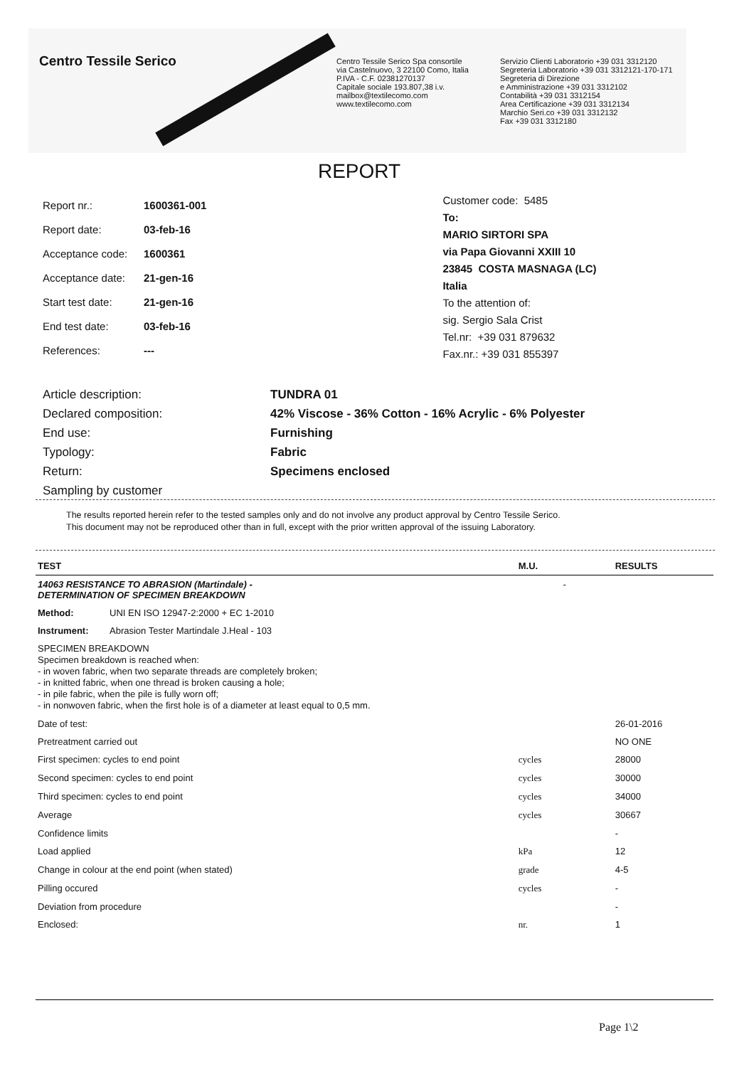Centro Tessile Serico
Centro Tessile Serico Spa consortile
via Castelnuovo, 3 22100 Como, Italia
P.IVA - C.F. 02381270137
Capitale sociale 193.807,38 i.v.
mailbox@textilecomo.com
www.textilecomo.com
Servizio Clienti Laboratorio +39 031 3312120
Segreteria Laboratorio +39 031 3312121-170-171
Segreteria di Direzione
e Amministrazione +39 031 3312102
Contabilità +39 031 3312154
Area Certificazione +39 031 3312134
Marchio Seri.co +39 031 3312132
Fax +39 031 3312180
REPORT
| Report nr.: | 1600361-001 |
| Report date: | 03-feb-16 |
| Acceptance code: | 1600361 |
| Acceptance date: | 21-gen-16 |
| Start test date: | 21-gen-16 |
| End test date: | 03-feb-16 |
| References: | --- |
Customer code: 5485
To:
MARIO SIRTORI SPA
via Papa Giovanni XXIII 10
23845 COSTA MASNAGA (LC)
Italia
To the attention of:
sig. Sergio Sala Crist
Tel.nr: +39 031 879632
Fax.nr.: +39 031 855397
| Article description: | TUNDRA 01 |
| Declared composition: | 42% Viscose - 36% Cotton - 16% Acrylic - 6% Polyester |
| End use: | Furnishing |
| Typology: | Fabric |
| Return: | Specimens enclosed |
| Sampling by customer | |
The results reported herein refer to the tested samples only and do not involve any product approval by Centro Tessile Serico.
This document may not be reproduced other than in full, except with the prior written approval of the issuing Laboratory.
| TEST | | M.U. | RESULTS |
| --- | --- | --- | --- |
| 14063 RESISTANCE TO ABRASION (Martindale) - DETERMINATION OF SPECIMEN BREAKDOWN | | - | |
| Method: | UNI EN ISO 12947-2:2000 + EC 1-2010 | | |
| Instrument: | Abrasion Tester Martindale J.Heal - 103 | | |
| SPECIMEN BREAKDOWN Specimen breakdown is reached when: - in woven fabric, when two separate threads are completely broken; - in knitted fabric, when one thread is broken causing a hole; - in pile fabric, when the pile is fully worn off; - in nonwoven fabric, when the first hole is of a diameter at least equal to 0,5 mm. | | | |
| Date of test: | | | 26-01-2016 |
| Pretreatment carried out | | | NO ONE |
| First specimen: cycles to end point | | cycles | 28000 |
| Second specimen: cycles to end point | | cycles | 30000 |
| Third specimen: cycles to end point | | cycles | 34000 |
| Average | | cycles | 30667 |
| Confidence limits | | | - |
| Load applied | | kPa | 12 |
| Change in colour at the end point (when stated) | | grade | 4-5 |
| Pilling occured | | cycles | - |
| Deviation from procedure | | | - |
| Enclosed: | | nr. | 1 |
Page 1\2